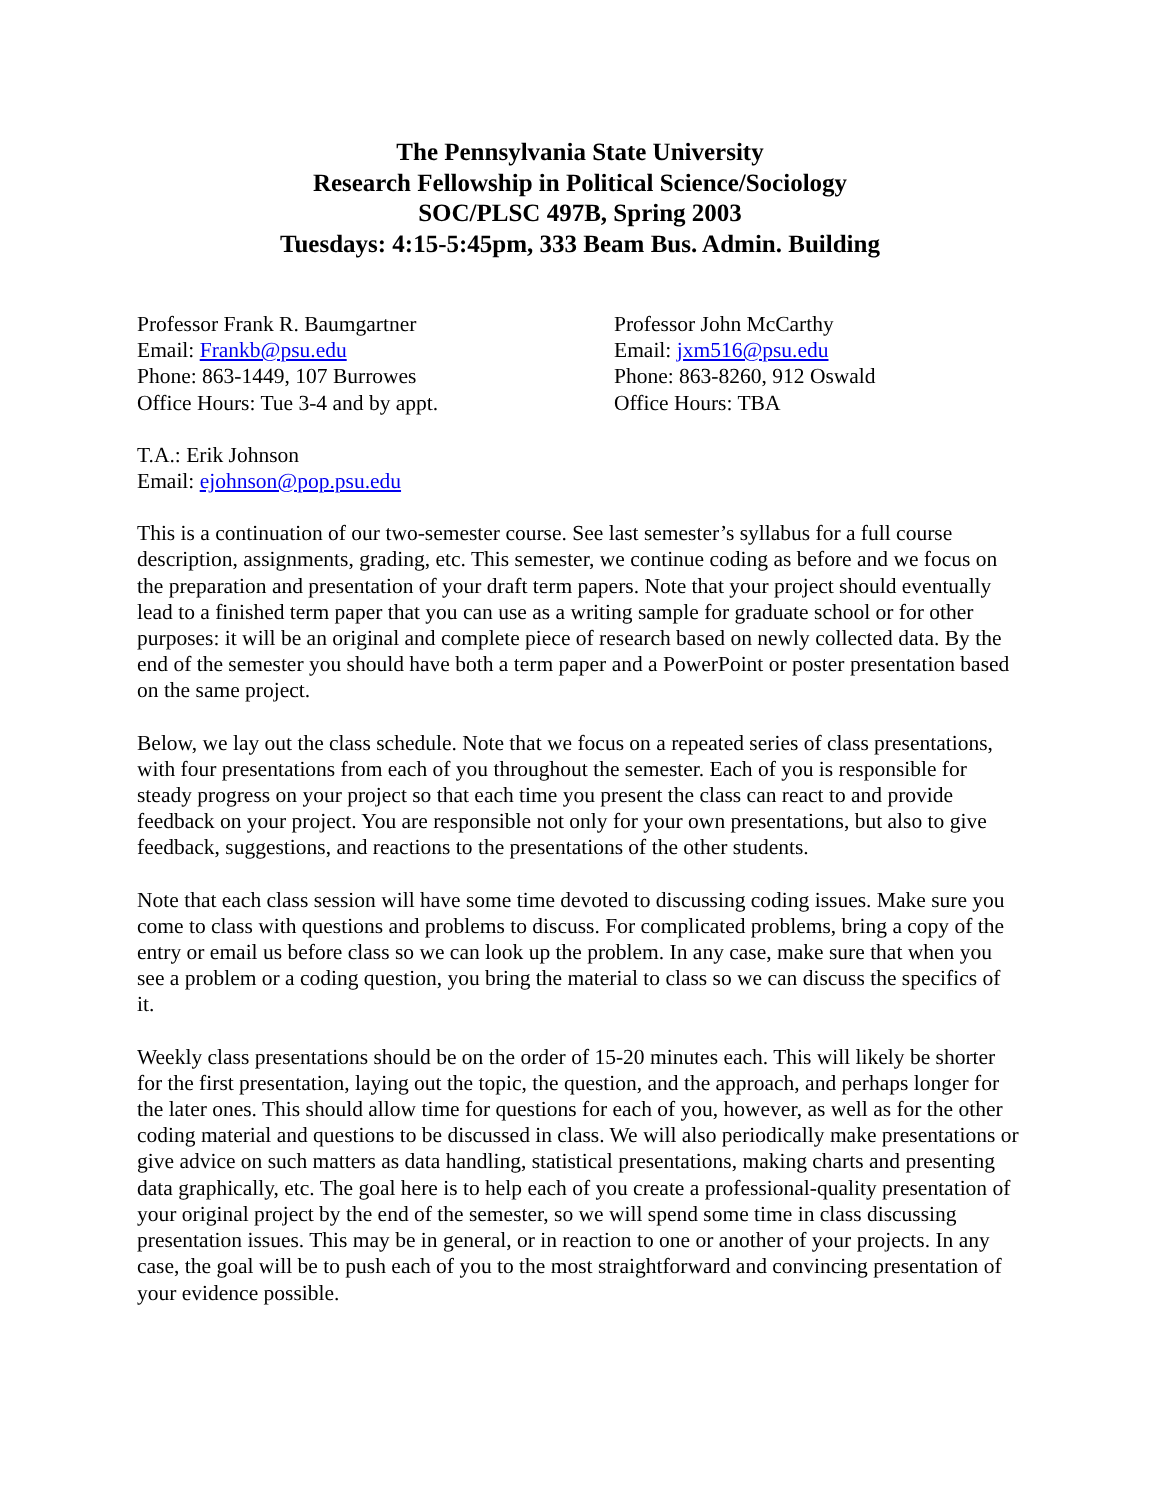The Pennsylvania State University
Research Fellowship in Political Science/Sociology
SOC/PLSC 497B, Spring 2003
Tuesdays: 4:15-5:45pm, 333 Beam Bus. Admin. Building
Professor Frank R. Baumgartner
Email: Frankb@psu.edu
Phone: 863-1449, 107 Burrowes
Office Hours: Tue 3-4 and by appt.
Professor John McCarthy
Email: jxm516@psu.edu
Phone: 863-8260, 912 Oswald
Office Hours: TBA
T.A.: Erik Johnson
Email: ejohnson@pop.psu.edu
This is a continuation of our two-semester course. See last semester’s syllabus for a full course description, assignments, grading, etc. This semester, we continue coding as before and we focus on the preparation and presentation of your draft term papers. Note that your project should eventually lead to a finished term paper that you can use as a writing sample for graduate school or for other purposes: it will be an original and complete piece of research based on newly collected data. By the end of the semester you should have both a term paper and a PowerPoint or poster presentation based on the same project.
Below, we lay out the class schedule. Note that we focus on a repeated series of class presentations, with four presentations from each of you throughout the semester. Each of you is responsible for steady progress on your project so that each time you present the class can react to and provide feedback on your project. You are responsible not only for your own presentations, but also to give feedback, suggestions, and reactions to the presentations of the other students.
Note that each class session will have some time devoted to discussing coding issues. Make sure you come to class with questions and problems to discuss. For complicated problems, bring a copy of the entry or email us before class so we can look up the problem. In any case, make sure that when you see a problem or a coding question, you bring the material to class so we can discuss the specifics of it.
Weekly class presentations should be on the order of 15-20 minutes each. This will likely be shorter for the first presentation, laying out the topic, the question, and the approach, and perhaps longer for the later ones. This should allow time for questions for each of you, however, as well as for the other coding material and questions to be discussed in class. We will also periodically make presentations or give advice on such matters as data handling, statistical presentations, making charts and presenting data graphically, etc. The goal here is to help each of you create a professional-quality presentation of your original project by the end of the semester, so we will spend some time in class discussing presentation issues. This may be in general, or in reaction to one or another of your projects. In any case, the goal will be to push each of you to the most straightforward and convincing presentation of your evidence possible.